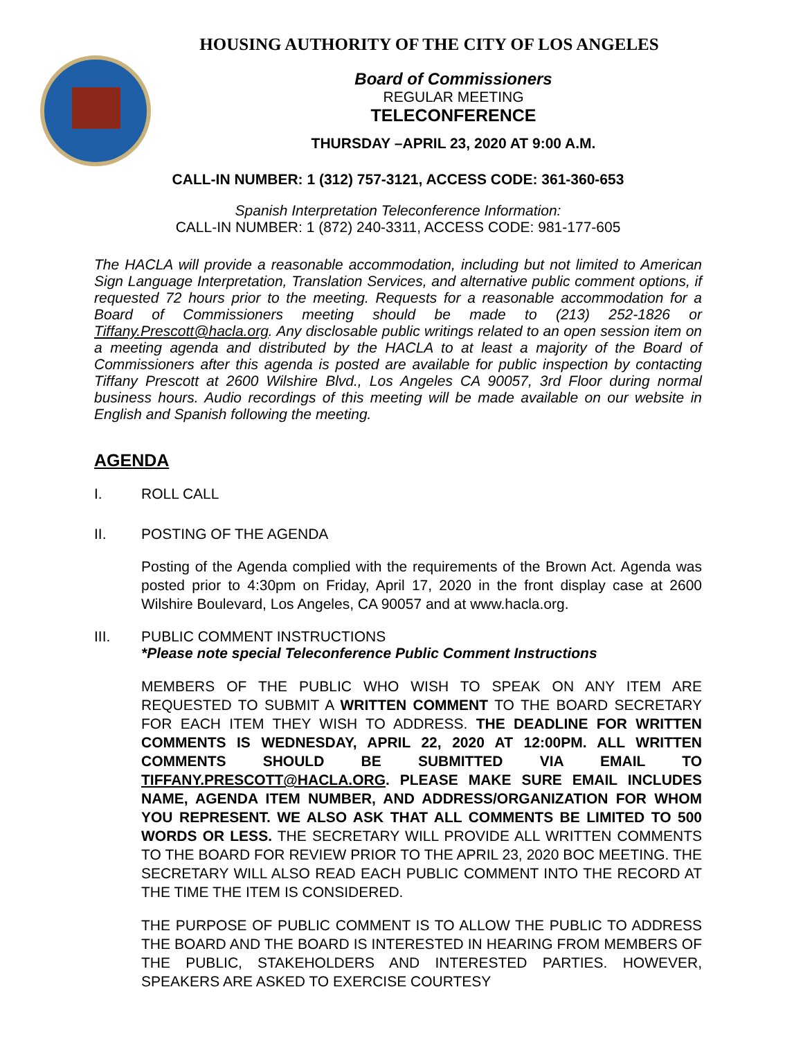HOUSING AUTHORITY OF THE CITY OF LOS ANGELES
Board of Commissioners
REGULAR MEETING
TELECONFERENCE
THURSDAY –APRIL 23, 2020 AT 9:00 A.M.
CALL-IN NUMBER: 1 (312) 757-3121, ACCESS CODE: 361-360-653
Spanish Interpretation Teleconference Information:
CALL-IN NUMBER: 1 (872) 240-3311, ACCESS CODE: 981-177-605
The HACLA will provide a reasonable accommodation, including but not limited to American Sign Language Interpretation, Translation Services, and alternative public comment options, if requested 72 hours prior to the meeting. Requests for a reasonable accommodation for a Board of Commissioners meeting should be made to (213) 252-1826 or Tiffany.Prescott@hacla.org. Any disclosable public writings related to an open session item on a meeting agenda and distributed by the HACLA to at least a majority of the Board of Commissioners after this agenda is posted are available for public inspection by contacting Tiffany Prescott at 2600 Wilshire Blvd., Los Angeles CA 90057, 3rd Floor during normal business hours. Audio recordings of this meeting will be made available on our website in English and Spanish following the meeting.
AGENDA
I. ROLL CALL
II. POSTING OF THE AGENDA
Posting of the Agenda complied with the requirements of the Brown Act. Agenda was posted prior to 4:30pm on Friday, April 17, 2020 in the front display case at 2600 Wilshire Boulevard, Los Angeles, CA 90057 and at www.hacla.org.
III. PUBLIC COMMENT INSTRUCTIONS
*Please note special Teleconference Public Comment Instructions
MEMBERS OF THE PUBLIC WHO WISH TO SPEAK ON ANY ITEM ARE REQUESTED TO SUBMIT A WRITTEN COMMENT TO THE BOARD SECRETARY FOR EACH ITEM THEY WISH TO ADDRESS. THE DEADLINE FOR WRITTEN COMMENTS IS WEDNESDAY, APRIL 22, 2020 AT 12:00PM. ALL WRITTEN COMMENTS SHOULD BE SUBMITTED VIA EMAIL TO TIFFANY.PRESCOTT@HACLA.ORG. PLEASE MAKE SURE EMAIL INCLUDES NAME, AGENDA ITEM NUMBER, AND ADDRESS/ORGANIZATION FOR WHOM YOU REPRESENT. WE ALSO ASK THAT ALL COMMENTS BE LIMITED TO 500 WORDS OR LESS. THE SECRETARY WILL PROVIDE ALL WRITTEN COMMENTS TO THE BOARD FOR REVIEW PRIOR TO THE APRIL 23, 2020 BOC MEETING. THE SECRETARY WILL ALSO READ EACH PUBLIC COMMENT INTO THE RECORD AT THE TIME THE ITEM IS CONSIDERED.
THE PURPOSE OF PUBLIC COMMENT IS TO ALLOW THE PUBLIC TO ADDRESS THE BOARD AND THE BOARD IS INTERESTED IN HEARING FROM MEMBERS OF THE PUBLIC, STAKEHOLDERS AND INTERESTED PARTIES. HOWEVER, SPEAKERS ARE ASKED TO EXERCISE COURTESY